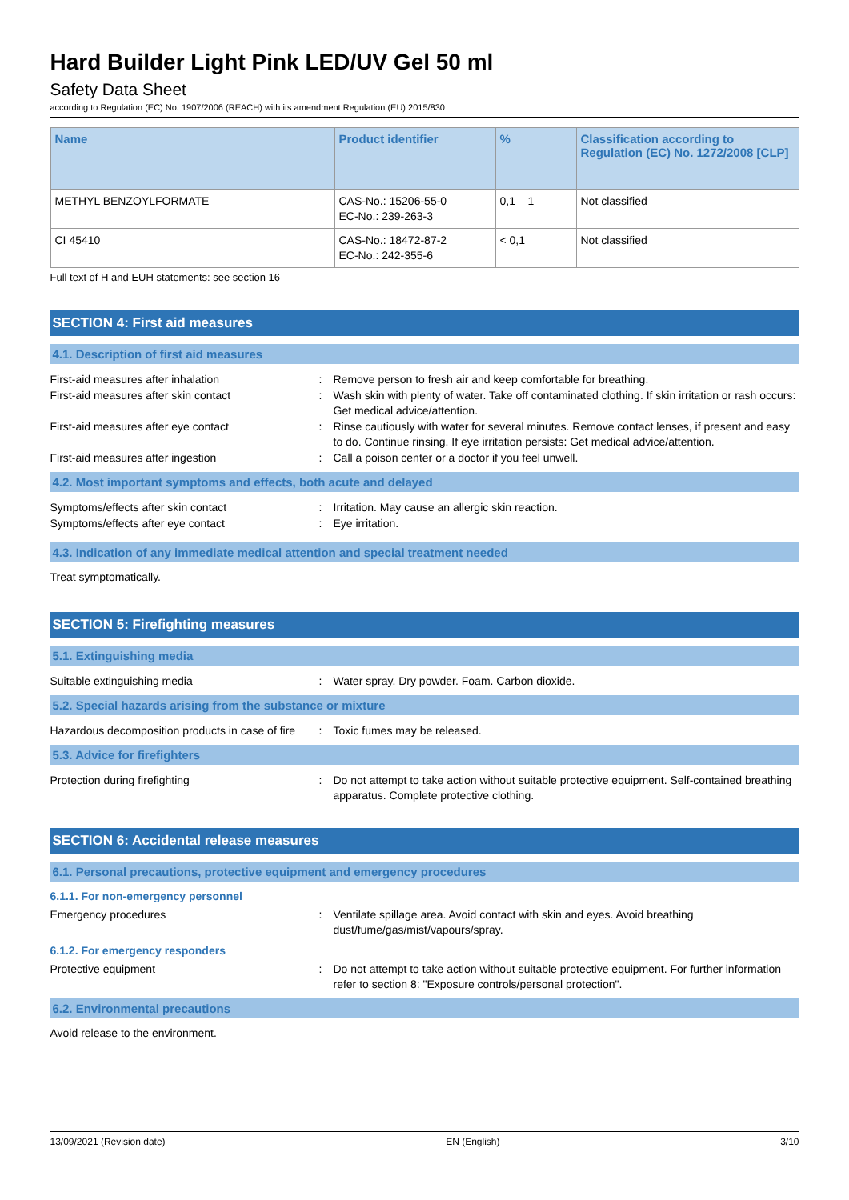Hard Builder Light Pink LED/UV Gel 50 ml
Safety Data Sheet
according to Regulation (EC) No. 1907/2006 (REACH) with its amendment Regulation (EU) 2015/830
| Name | Product identifier | % | Classification according to Regulation (EC) No. 1272/2008 [CLP] |
| --- | --- | --- | --- |
| METHYL BENZOYLFORMATE | CAS-No.: 15206-55-0 EC-No.: 239-263-3 | 0,1 – 1 | Not classified |
| CI 45410 | CAS-No.: 18472-87-2 EC-No.: 242-355-6 | < 0,1 | Not classified |
Full text of H and EUH statements: see section 16
SECTION 4: First aid measures
4.1. Description of first aid measures
First-aid measures after inhalation: Remove person to fresh air and keep comfortable for breathing.
First-aid measures after skin contact: Wash skin with plenty of water. Take off contaminated clothing. If skin irritation or rash occurs: Get medical advice/attention.
First-aid measures after eye contact: Rinse cautiously with water for several minutes. Remove contact lenses, if present and easy to do. Continue rinsing. If eye irritation persists: Get medical advice/attention.
First-aid measures after ingestion: Call a poison center or a doctor if you feel unwell.
4.2. Most important symptoms and effects, both acute and delayed
Symptoms/effects after skin contact: Irritation. May cause an allergic skin reaction.
Symptoms/effects after eye contact: Eye irritation.
4.3. Indication of any immediate medical attention and special treatment needed
Treat symptomatically.
SECTION 5: Firefighting measures
5.1. Extinguishing media
Suitable extinguishing media: Water spray. Dry powder. Foam. Carbon dioxide.
5.2. Special hazards arising from the substance or mixture
Hazardous decomposition products in case of fire: Toxic fumes may be released.
5.3. Advice for firefighters
Protection during firefighting: Do not attempt to take action without suitable protective equipment. Self-contained breathing apparatus. Complete protective clothing.
SECTION 6: Accidental release measures
6.1. Personal precautions, protective equipment and emergency procedures
6.1.1. For non-emergency personnel
Emergency procedures: Ventilate spillage area. Avoid contact with skin and eyes. Avoid breathing dust/fume/gas/mist/vapours/spray.
6.1.2. For emergency responders
Protective equipment: Do not attempt to take action without suitable protective equipment. For further information refer to section 8: "Exposure controls/personal protection".
6.2. Environmental precautions
Avoid release to the environment.
13/09/2021 (Revision date) EN (English) 3/10